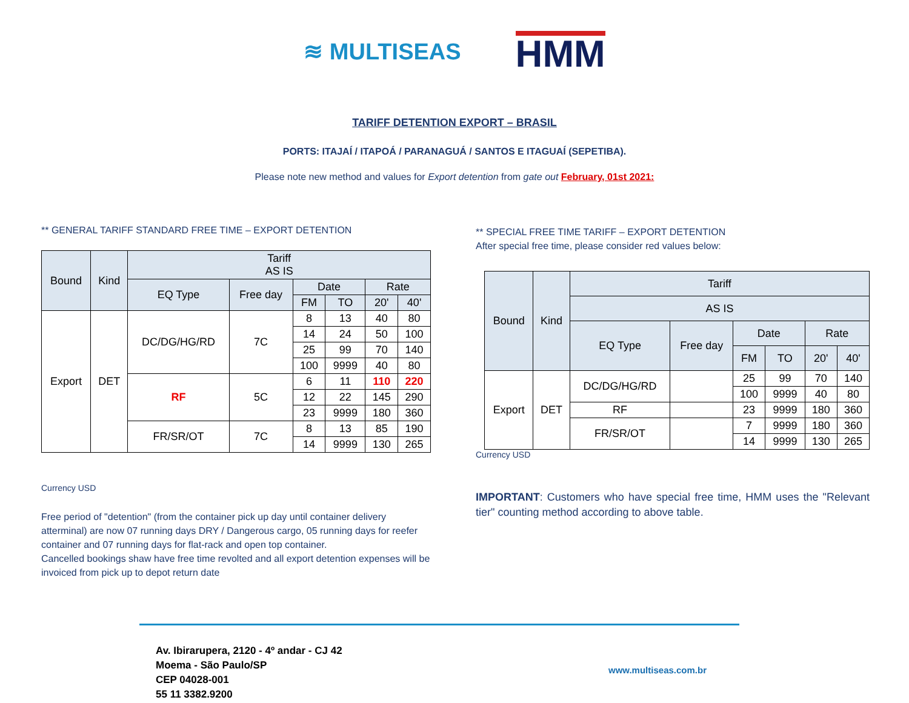≋ MULTISEAS
HMM
TARIFF DETENTION EXPORT – BRASIL
PORTS: ITAJAÍ / ITAPOÁ / PARANAGUÁ / SANTOS E ITAGUAÍ (SEPETIBA).
Please note new method and values for Export detention from gate out February, 01st 2021:
** GENERAL TARIFF STANDARD FREE TIME – EXPORT DETENTION
| Bound | Kind | Tariff AS IS | | | | | |
| --- | --- | --- | --- | --- | --- | --- | --- |
| | | EQ Type | Free day | Date | | Rate | |
| | | | | FM | TO | 20' | 40' |
| Export | DET | DC/DG/HG/RD | 7C | 8 | 13 | 40 | 80 |
| | | | | 14 | 24 | 50 | 100 |
| | | | | 25 | 99 | 70 | 140 |
| | | | | 100 | 9999 | 40 | 80 |
| | | RF | 5C | 6 | 11 | 110 | 220 |
| | | | | 12 | 22 | 145 | 290 |
| | | | | 23 | 9999 | 180 | 360 |
| | | FR/SR/OT | 7C | 8 | 13 | 85 | 190 |
| | | | | 14 | 9999 | 130 | 265 |
Currency USD
Free period of "detention" (from the container pick up day until container delivery atterminal) are now 07 running days DRY / Dangerous cargo, 05 running days for reefer container and 07 running days for flat-rack and open top container.
Cancelled bookings shaw have free time revolted and all export detention expenses will be invoiced from pick up to depot return date
** SPECIAL FREE TIME TARIFF – EXPORT DETENTION
After special free time, please consider red values below:
| Bound | Kind | Tariff | | | | | |
| --- | --- | --- | --- | --- | --- | --- | --- |
| | | AS IS | | | | | |
| | | EQ Type | Free day | Date | | Rate | |
| | | | | FM | TO | 20' | 40' |
| Export | DET | DC/DG/HG/RD | | 25 | 99 | 70 | 140 |
| | | | | 100 | 9999 | 40 | 80 |
| | | RF | | 23 | 9999 | 180 | 360 |
| | | FR/SR/OT | | 7 | 9999 | 180 | 360 |
| | | | | 14 | 9999 | 130 | 265 |
Currency USD
IMPORTANT: Customers who have special free time, HMM uses the "Relevant tier" counting method according to above table.
Av. Ibirarupera, 2120 - 4º andar - CJ 42
Moema - São Paulo/SP
CEP 04028-001
55 11 3382.9200
www.multiseas.com.br